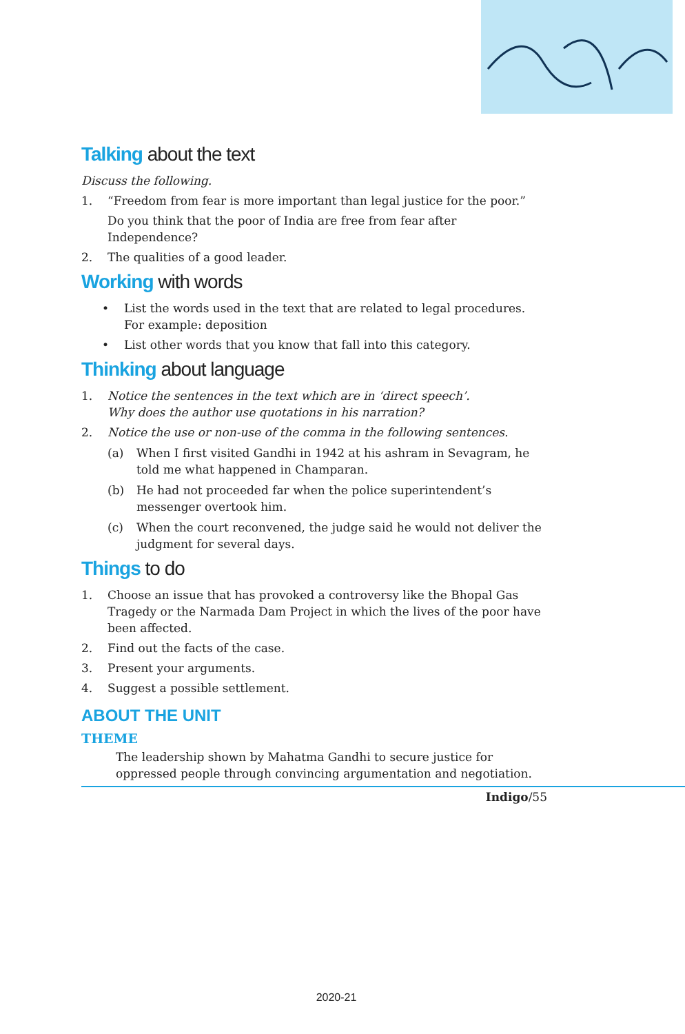Talking about the text
Discuss the following.
1. “Freedom from fear is more important than legal justice for the poor.”
Do you think that the poor of India are free from fear after Independence?
2. The qualities of a good leader.
Working with words
• List the words used in the text that are related to legal procedures.
For example: deposition
• List other words that you know that fall into this category.
Thinking about language
1. Notice the sentences in the text which are in ‘direct speech’.
Why does the author use quotations in his narration?
2. Notice the use or non-use of the comma in the following sentences.
(a) When I first visited Gandhi in 1942 at his ashram in Sevagram, he told me what happened in Champaran.
(b) He had not proceeded far when the police superintendent’s messenger overtook him.
(c) When the court reconvened, the judge said he would not deliver the judgment for several days.
Things to do
1. Choose an issue that has provoked a controversy like the Bhopal Gas Tragedy or the Narmada Dam Project in which the lives of the poor have been affected.
2. Find out the facts of the case.
3. Present your arguments.
4. Suggest a possible settlement.
ABOUT THE UNIT
THEME
The leadership shown by Mahatma Gandhi to secure justice for oppressed people through convincing argumentation and negotiation.
Indigo/55
2020-21